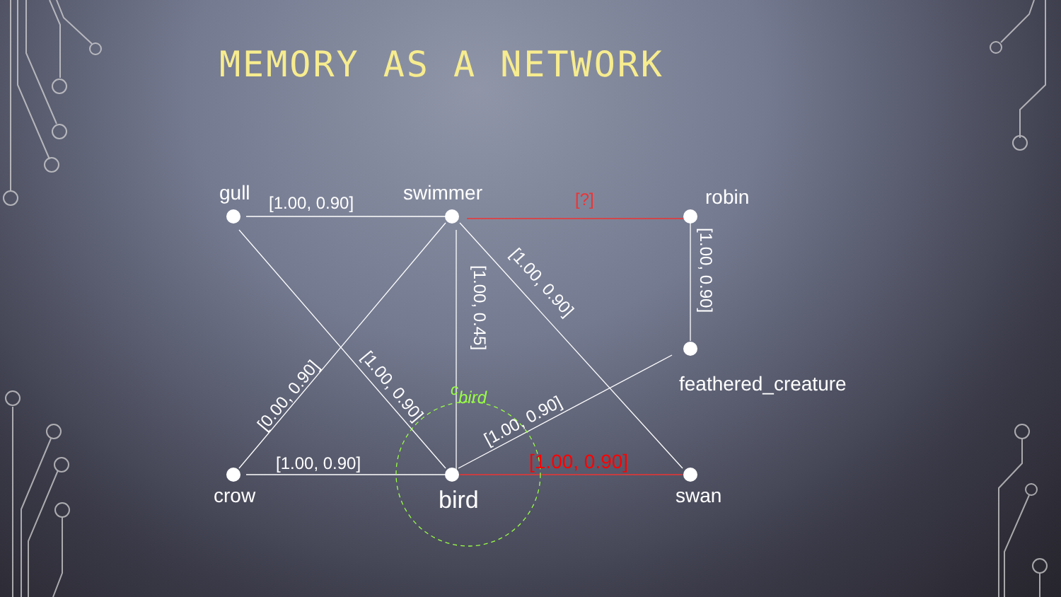MEMORY AS A NETWORK
gull
swimmer
robin
feathered_creature
crow
bird
swan
[1.00, 0.90]
[1.00, 0.90]
[1.00, 0.45]
[1.00, 0.90]
[1.00, 0.90]
[1.00, 0.90]
[0.00, 0.90]
[1.00, 0.90]
[?]
[1.00, 0.90]
cbird